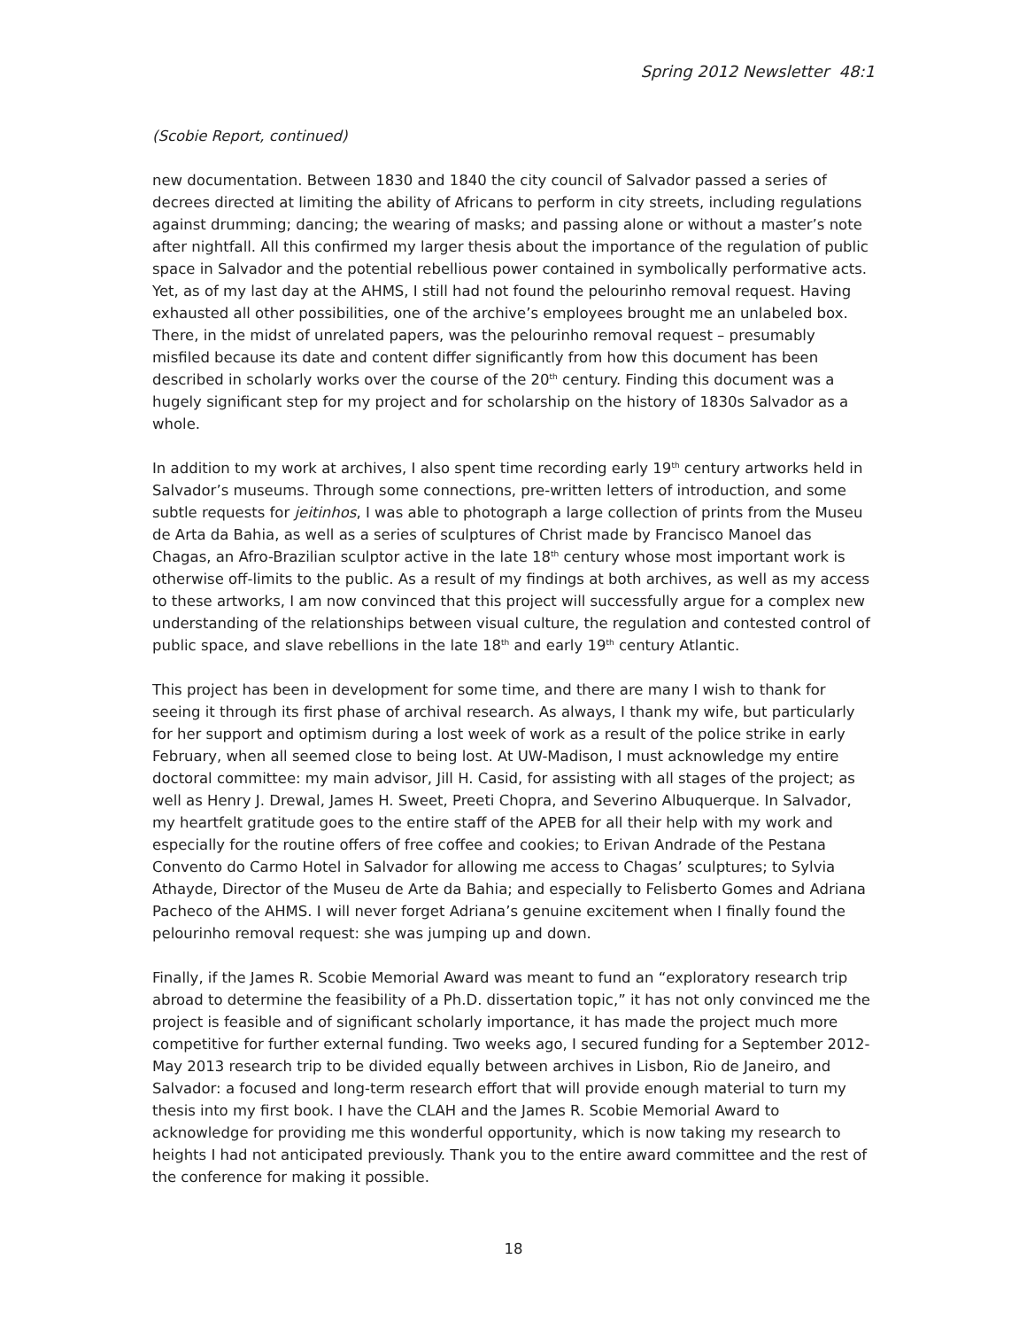Spring 2012 Newsletter 48:1
(Scobie Report, continued)
new documentation. Between 1830 and 1840 the city council of Salvador passed a series of decrees directed at limiting the ability of Africans to perform in city streets, including regulations against drumming; dancing; the wearing of masks; and passing alone or without a master’s note after nightfall. All this confirmed my larger thesis about the importance of the regulation of public space in Salvador and the potential rebellious power contained in symbolically performative acts. Yet, as of my last day at the AHMS, I still had not found the pelourinho removal request. Having exhausted all other possibilities, one of the archive’s employees brought me an unlabeled box. There, in the midst of unrelated papers, was the pelourinho removal request – presumably misfiled because its date and content differ significantly from how this document has been described in scholarly works over the course of the 20<sup>th</sup> century. Finding this document was a hugely significant step for my project and for scholarship on the history of 1830s Salvador as a whole.
In addition to my work at archives, I also spent time recording early 19<sup>th</sup> century artworks held in Salvador’s museums. Through some connections, pre-written letters of introduction, and some subtle requests for jeitinhos, I was able to photograph a large collection of prints from the Museu de Arta da Bahia, as well as a series of sculptures of Christ made by Francisco Manoel das Chagas, an Afro-Brazilian sculptor active in the late 18<sup>th</sup> century whose most important work is otherwise off-limits to the public. As a result of my findings at both archives, as well as my access to these artworks, I am now convinced that this project will successfully argue for a complex new understanding of the relationships between visual culture, the regulation and contested control of public space, and slave rebellions in the late 18<sup>th</sup> and early 19<sup>th</sup> century Atlantic.
This project has been in development for some time, and there are many I wish to thank for seeing it through its first phase of archival research. As always, I thank my wife, but particularly for her support and optimism during a lost week of work as a result of the police strike in early February, when all seemed close to being lost. At UW-Madison, I must acknowledge my entire doctoral committee: my main advisor, Jill H. Casid, for assisting with all stages of the project; as well as Henry J. Drewal, James H. Sweet, Preeti Chopra, and Severino Albuquerque. In Salvador, my heartfelt gratitude goes to the entire staff of the APEB for all their help with my work and especially for the routine offers of free coffee and cookies; to Erivan Andrade of the Pestana Convento do Carmo Hotel in Salvador for allowing me access to Chagas’ sculptures; to Sylvia Athayde, Director of the Museu de Arte da Bahia; and especially to Felisberto Gomes and Adriana Pacheco of the AHMS. I will never forget Adriana’s genuine excitement when I finally found the pelourinho removal request: she was jumping up and down.
Finally, if the James R. Scobie Memorial Award was meant to fund an “exploratory research trip abroad to determine the feasibility of a Ph.D. dissertation topic,” it has not only convinced me the project is feasible and of significant scholarly importance, it has made the project much more competitive for further external funding. Two weeks ago, I secured funding for a September 2012-May 2013 research trip to be divided equally between archives in Lisbon, Rio de Janeiro, and Salvador: a focused and long-term research effort that will provide enough material to turn my thesis into my first book. I have the CLAH and the James R. Scobie Memorial Award to acknowledge for providing me this wonderful opportunity, which is now taking my research to heights I had not anticipated previously. Thank you to the entire award committee and the rest of the conference for making it possible.
18